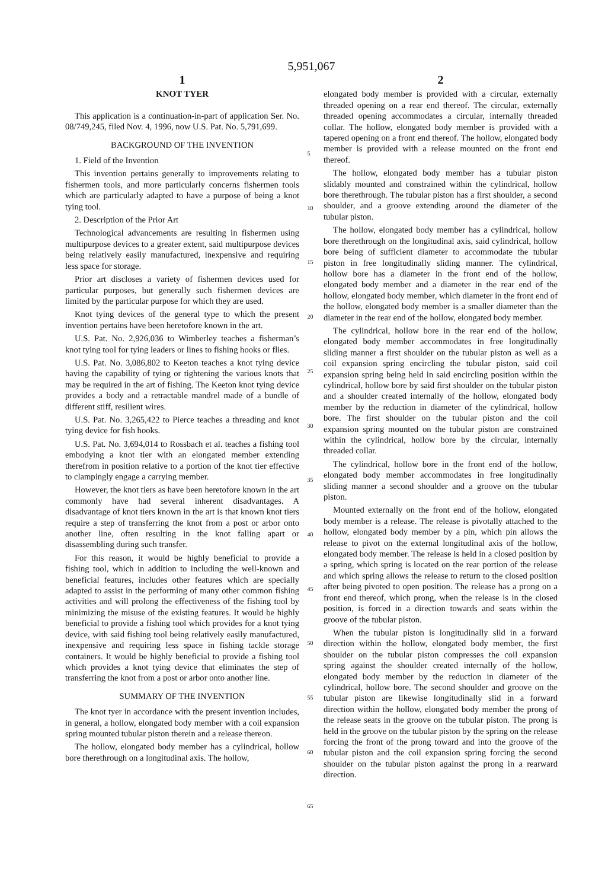5,951,067
1
KNOT TYER
This application is a continuation-in-part of application Ser. No. 08/749,245, filed Nov. 4, 1996, now U.S. Pat. No. 5,791,699.
BACKGROUND OF THE INVENTION
1. Field of the Invention
This invention pertains generally to improvements relating to fishermen tools, and more particularly concerns fishermen tools which are particularly adapted to have a purpose of being a knot tying tool.
2. Description of the Prior Art
Technological advancements are resulting in fishermen using multipurpose devices to a greater extent, said multipurpose devices being relatively easily manufactured, inexpensive and requiring less space for storage.
Prior art discloses a variety of fishermen devices used for particular purposes, but generally such fishermen devices are limited by the particular purpose for which they are used.
Knot tying devices of the general type to which the present invention pertains have been heretofore known in the art.
U.S. Pat. No. 2,926,036 to Wimberley teaches a fisherman’s knot tying tool for tying leaders or lines to fishing hooks or flies.
U.S. Pat. No. 3,086,802 to Keeton teaches a knot tying device having the capability of tying or tightening the various knots that may be required in the art of fishing. The Keeton knot tying device provides a body and a retractable mandrel made of a bundle of different stiff, resilient wires.
U.S. Pat. No. 3,265,422 to Pierce teaches a threading and knot tying device for fish hooks.
U.S. Pat. No. 3,694,014 to Rossbach et al. teaches a fishing tool embodying a knot tier with an elongated member extending therefrom in position relative to a portion of the knot tier effective to clampingly engage a carrying member.
However, the knot tiers as have been heretofore known in the art commonly have had several inherent disadvantages. A disadvantage of knot tiers known in the art is that known knot tiers require a step of transferring the knot from a post or arbor onto another line, often resulting in the knot falling apart or disassembling during such transfer.
For this reason, it would be highly beneficial to provide a fishing tool, which in addition to including the well-known and beneficial features, includes other features which are specially adapted to assist in the performing of many other common fishing activities and will prolong the effectiveness of the fishing tool by minimizing the misuse of the existing features. It would be highly beneficial to provide a fishing tool which provides for a knot tying device, with said fishing tool being relatively easily manufactured, inexpensive and requiring less space in fishing tackle storage containers. It would be highly beneficial to provide a fishing tool which provides a knot tying device that eliminates the step of transferring the knot from a post or arbor onto another line.
SUMMARY OF THE INVENTION
The knot tyer in accordance with the present invention includes, in general, a hollow, elongated body member with a coil expansion spring mounted tubular piston therein and a release thereon.
The hollow, elongated body member has a cylindrical, hollow bore therethrough on a longitudinal axis. The hollow,
5
10
15
20
25
30
35
40
45
50
55
60
65
2
elongated body member is provided with a circular, externally threaded opening on a rear end thereof. The circular, externally threaded opening accommodates a circular, internally threaded collar. The hollow, elongated body member is provided with a tapered opening on a front end thereof. The hollow, elongated body member is provided with a release mounted on the front end thereof.
The hollow, elongated body member has a tubular piston slidably mounted and constrained within the cylindrical, hollow bore therethrough. The tubular piston has a first shoulder, a second shoulder, and a groove extending around the diameter of the tubular piston.
The hollow, elongated body member has a cylindrical, hollow bore therethrough on the longitudinal axis, said cylindrical, hollow bore being of sufficient diameter to accommodate the tubular piston in free longitudinally sliding manner. The cylindrical, hollow bore has a diameter in the front end of the hollow, elongated body member and a diameter in the rear end of the hollow, elongated body member, which diameter in the front end of the hollow, elongated body member is a smaller diameter than the diameter in the rear end of the hollow, elongated body member.
The cylindrical, hollow bore in the rear end of the hollow, elongated body member accommodates in free longitudinally sliding manner a first shoulder on the tubular piston as well as a coil expansion spring encircling the tubular piston, said coil expansion spring being held in said encircling position within the cylindrical, hollow bore by said first shoulder on the tubular piston and a shoulder created internally of the hollow, elongated body member by the reduction in diameter of the cylindrical, hollow bore. The first shoulder on the tubular piston and the coil expansion spring mounted on the tubular piston are constrained within the cylindrical, hollow bore by the circular, internally threaded collar.
The cylindrical, hollow bore in the front end of the hollow, elongated body member accommodates in free longitudinally sliding manner a second shoulder and a groove on the tubular piston.
Mounted externally on the front end of the hollow, elongated body member is a release. The release is pivotally attached to the hollow, elongated body member by a pin, which pin allows the release to pivot on the external longitudinal axis of the hollow, elongated body member. The release is held in a closed position by a spring, which spring is located on the rear portion of the release and which spring allows the release to return to the closed position after being pivoted to open position. The release has a prong on a front end thereof, which prong, when the release is in the closed position, is forced in a direction towards and seats within the groove of the tubular piston.
When the tubular piston is longitudinally slid in a forward direction within the hollow, elongated body member, the first shoulder on the tubular piston compresses the coil expansion spring against the shoulder created internally of the hollow, elongated body member by the reduction in diameter of the cylindrical, hollow bore. The second shoulder and groove on the tubular piston are likewise longitudinally slid in a forward direction within the hollow, elongated body member the prong of the release seats in the groove on the tubular piston. The prong is held in the groove on the tubular piston by the spring on the release forcing the front of the prong toward and into the groove of the tubular piston and the coil expansion spring forcing the second shoulder on the tubular piston against the prong in a rearward direction.